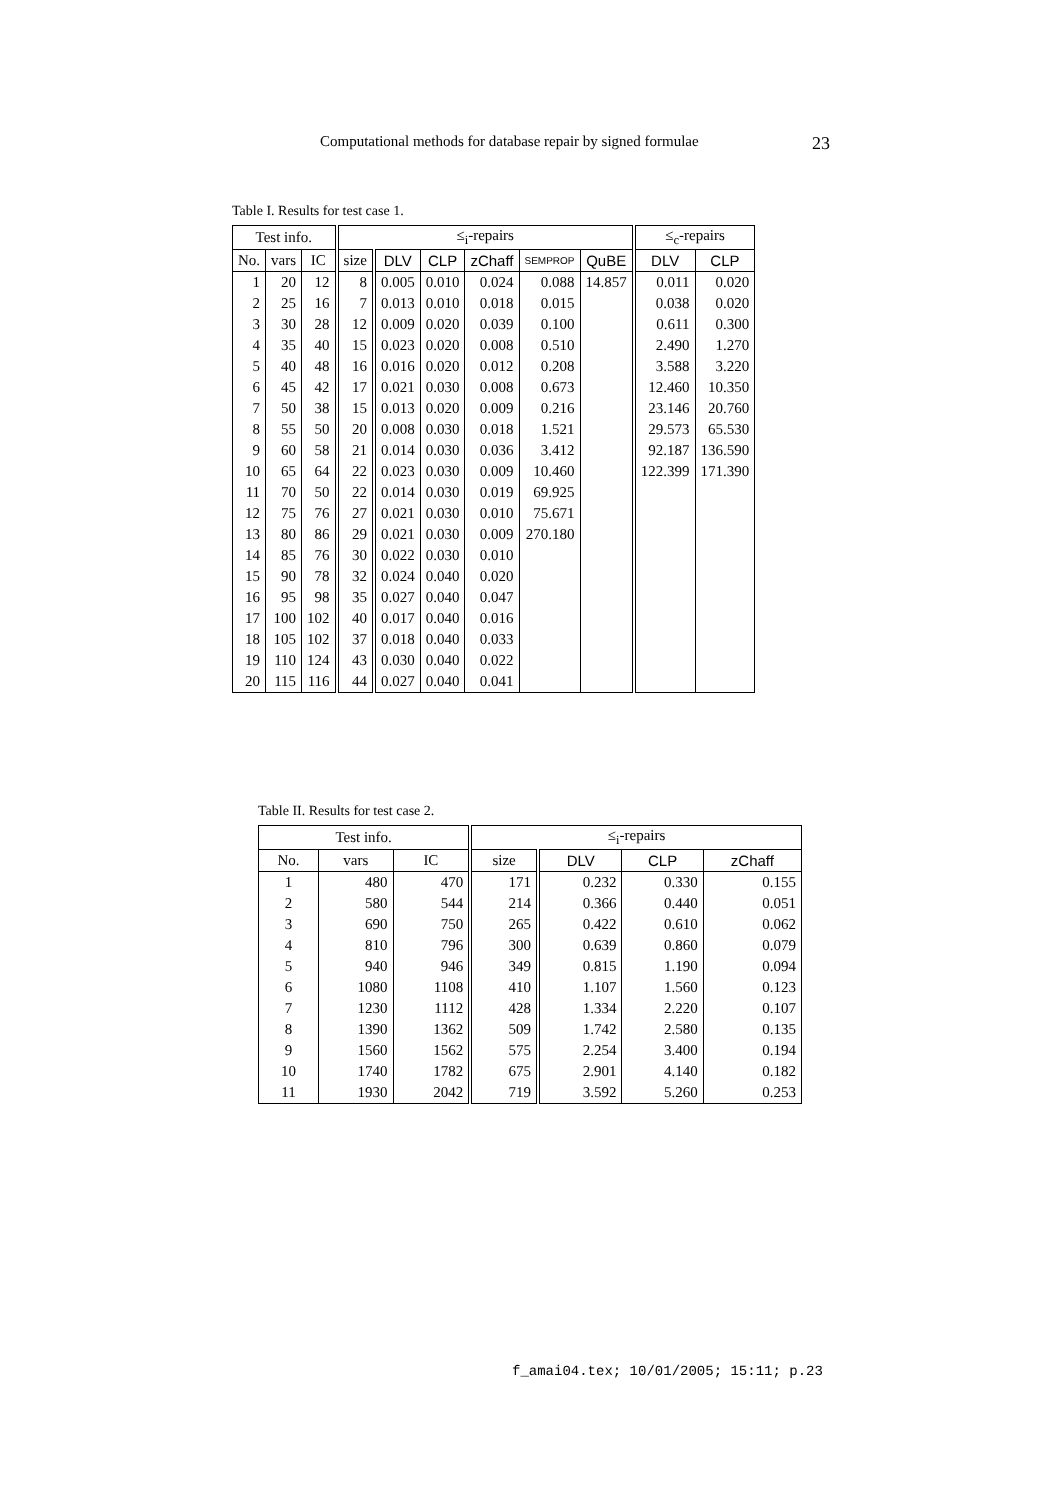Computational methods for database repair by signed formulae 23
Table I. Results for test case 1.
| Test info. | | | ≤<sub>i</sub>-repairs | | | | | | ≤<sub>c</sub>-repairs | |
| --- | --- | --- | --- | --- | --- | --- | --- | --- | --- | --- |
| No. | vars | IC | size | DLV | CLP | zChaff | SEMPROP | QuBE | DLV | CLP |
| 1 | 20 | 12 | 8 | 0.005 | 0.010 | 0.024 | 0.088 | 14.857 | 0.011 | 0.020 |
| 2 | 25 | 16 | 7 | 0.013 | 0.010 | 0.018 | 0.015 | | 0.038 | 0.020 |
| 3 | 30 | 28 | 12 | 0.009 | 0.020 | 0.039 | 0.100 | | 0.611 | 0.300 |
| 4 | 35 | 40 | 15 | 0.023 | 0.020 | 0.008 | 0.510 | | 2.490 | 1.270 |
| 5 | 40 | 48 | 16 | 0.016 | 0.020 | 0.012 | 0.208 | | 3.588 | 3.220 |
| 6 | 45 | 42 | 17 | 0.021 | 0.030 | 0.008 | 0.673 | | 12.460 | 10.350 |
| 7 | 50 | 38 | 15 | 0.013 | 0.020 | 0.009 | 0.216 | | 23.146 | 20.760 |
| 8 | 55 | 50 | 20 | 0.008 | 0.030 | 0.018 | 1.521 | | 29.573 | 65.530 |
| 9 | 60 | 58 | 21 | 0.014 | 0.030 | 0.036 | 3.412 | | 92.187 | 136.590 |
| 10 | 65 | 64 | 22 | 0.023 | 0.030 | 0.009 | 10.460 | | 122.399 | 171.390 |
| 11 | 70 | 50 | 22 | 0.014 | 0.030 | 0.019 | 69.925 | | | |
| 12 | 75 | 76 | 27 | 0.021 | 0.030 | 0.010 | 75.671 | | | |
| 13 | 80 | 86 | 29 | 0.021 | 0.030 | 0.009 | 270.180 | | | |
| 14 | 85 | 76 | 30 | 0.022 | 0.030 | 0.010 | | | | |
| 15 | 90 | 78 | 32 | 0.024 | 0.040 | 0.020 | | | | |
| 16 | 95 | 98 | 35 | 0.027 | 0.040 | 0.047 | | | | |
| 17 | 100 | 102 | 40 | 0.017 | 0.040 | 0.016 | | | | |
| 18 | 105 | 102 | 37 | 0.018 | 0.040 | 0.033 | | | | |
| 19 | 110 | 124 | 43 | 0.030 | 0.040 | 0.022 | | | | |
| 20 | 115 | 116 | 44 | 0.027 | 0.040 | 0.041 | | | | |
Table II. Results for test case 2.
| Test info. | | | ≤<sub>i</sub>-repairs | | | |
| --- | --- | --- | --- | --- | --- | --- |
| No. | vars | IC | size | DLV | CLP | zChaff |
| 1 | 480 | 470 | 171 | 0.232 | 0.330 | 0.155 |
| 2 | 580 | 544 | 214 | 0.366 | 0.440 | 0.051 |
| 3 | 690 | 750 | 265 | 0.422 | 0.610 | 0.062 |
| 4 | 810 | 796 | 300 | 0.639 | 0.860 | 0.079 |
| 5 | 940 | 946 | 349 | 0.815 | 1.190 | 0.094 |
| 6 | 1080 | 1108 | 410 | 1.107 | 1.560 | 0.123 |
| 7 | 1230 | 1112 | 428 | 1.334 | 2.220 | 0.107 |
| 8 | 1390 | 1362 | 509 | 1.742 | 2.580 | 0.135 |
| 9 | 1560 | 1562 | 575 | 2.254 | 3.400 | 0.194 |
| 10 | 1740 | 1782 | 675 | 2.901 | 4.140 | 0.182 |
| 11 | 1930 | 2042 | 719 | 3.592 | 5.260 | 0.253 |
f_amai04.tex; 10/01/2005; 15:11; p.23